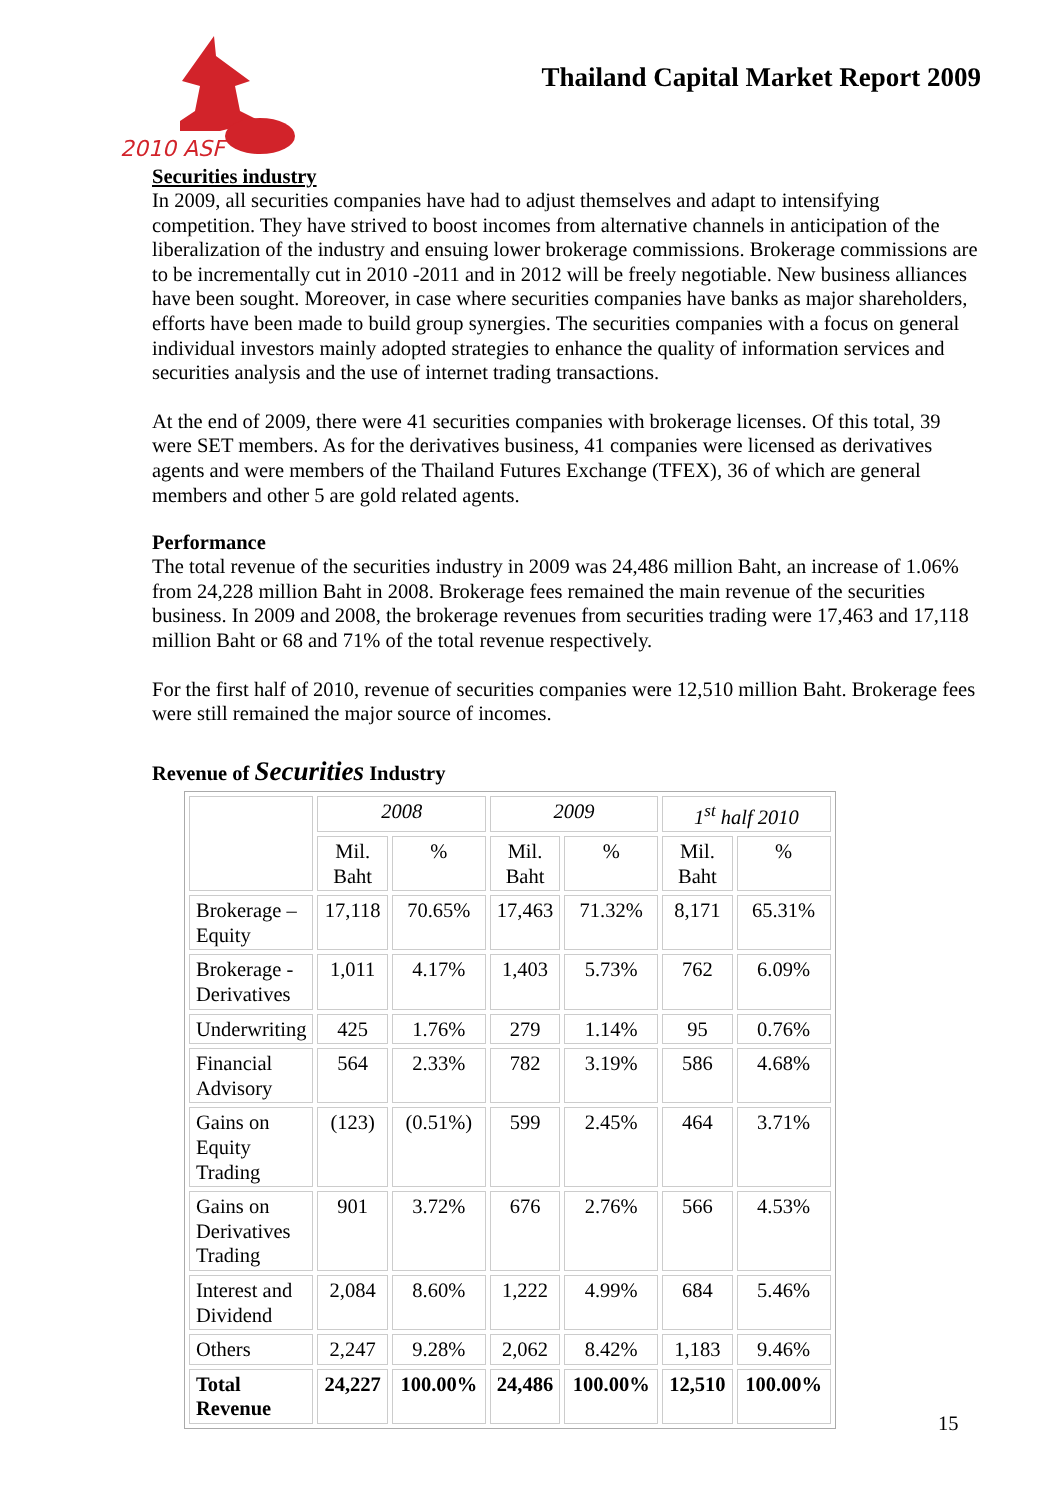2010 ASF
Thailand Capital Market Report 2009
Securities industry
In 2009, all securities companies have had to adjust themselves and adapt to intensifying competition. They have strived to boost incomes from alternative channels in anticipation of the liberalization of the industry and ensuing lower brokerage commissions. Brokerage commissions are to be incrementally cut in 2010 -2011 and in 2012 will be freely negotiable. New business alliances have been sought. Moreover, in case where securities companies have banks as major shareholders, efforts have been made to build group synergies. The securities companies with a focus on general individual investors mainly adopted strategies to enhance the quality of information services and securities analysis and the use of internet trading transactions.
At the end of 2009, there were 41 securities companies with brokerage licenses. Of this total, 39 were SET members. As for the derivatives business, 41 companies were licensed as derivatives agents and were members of the Thailand Futures Exchange (TFEX), 36 of which are general members and other 5 are gold related agents.
Performance
The total revenue of the securities industry in 2009 was 24,486 million Baht, an increase of 1.06% from 24,228 million Baht in 2008. Brokerage fees remained the main revenue of the securities business. In 2009 and 2008, the brokerage revenues from securities trading were 17,463 and 17,118 million Baht or 68 and 71% of the total revenue respectively.
For the first half of 2010, revenue of securities companies were 12,510 million Baht. Brokerage fees were still remained the major source of incomes.
Revenue of Securities Industry
| | 2008 | | 2009 | | 1<sup>st</sup> half 2010 | |
| --- | --- | --- | --- | --- | --- | --- |
| | Mil. Baht | % | Mil. Baht | % | Mil. Baht | % |
| Brokerage – Equity | 17,118 | 70.65% | 17,463 | 71.32% | 8,171 | 65.31% |
| Brokerage - Derivatives | 1,011 | 4.17% | 1,403 | 5.73% | 762 | 6.09% |
| Underwriting | 425 | 1.76% | 279 | 1.14% | 95 | 0.76% |
| Financial Advisory | 564 | 2.33% | 782 | 3.19% | 586 | 4.68% |
| Gains on Equity Trading | (123) | (0.51%) | 599 | 2.45% | 464 | 3.71% |
| Gains on Derivatives Trading | 901 | 3.72% | 676 | 2.76% | 566 | 4.53% |
| Interest and Dividend | 2,084 | 8.60% | 1,222 | 4.99% | 684 | 5.46% |
| Others | 2,247 | 9.28% | 2,062 | 8.42% | 1,183 | 9.46% |
| Total Revenue | 24,227 | 100.00% | 24,486 | 100.00% | 12,510 | 100.00% |
15